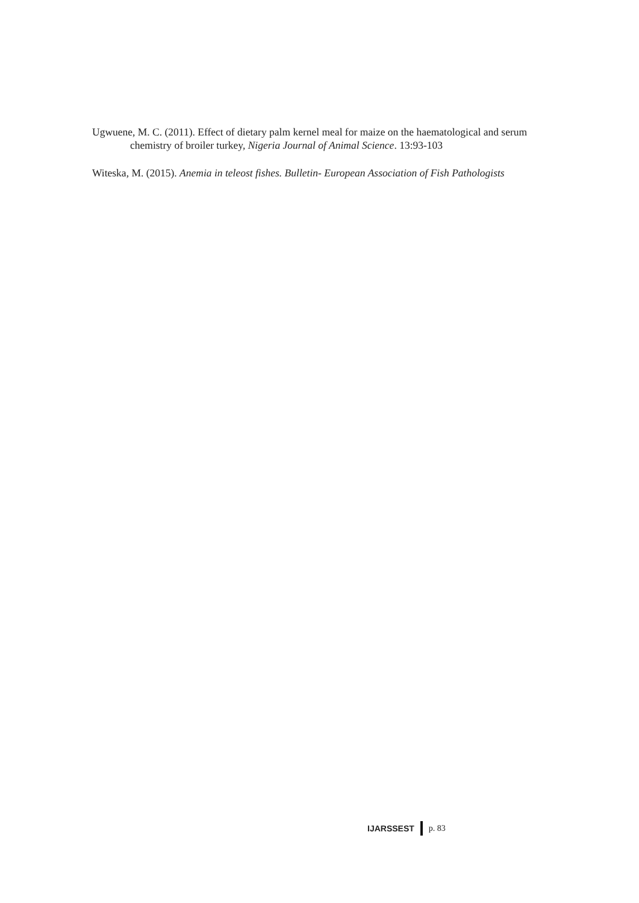Ugwuene, M. C. (2011). Effect of dietary palm kernel meal for maize on the haematological and serum chemistry of broiler turkey, Nigeria Journal of Animal Science. 13:93-103
Witeska, M. (2015). Anemia in teleost fishes. Bulletin- European Association of Fish Pathologists
IJARSSEST p. 83